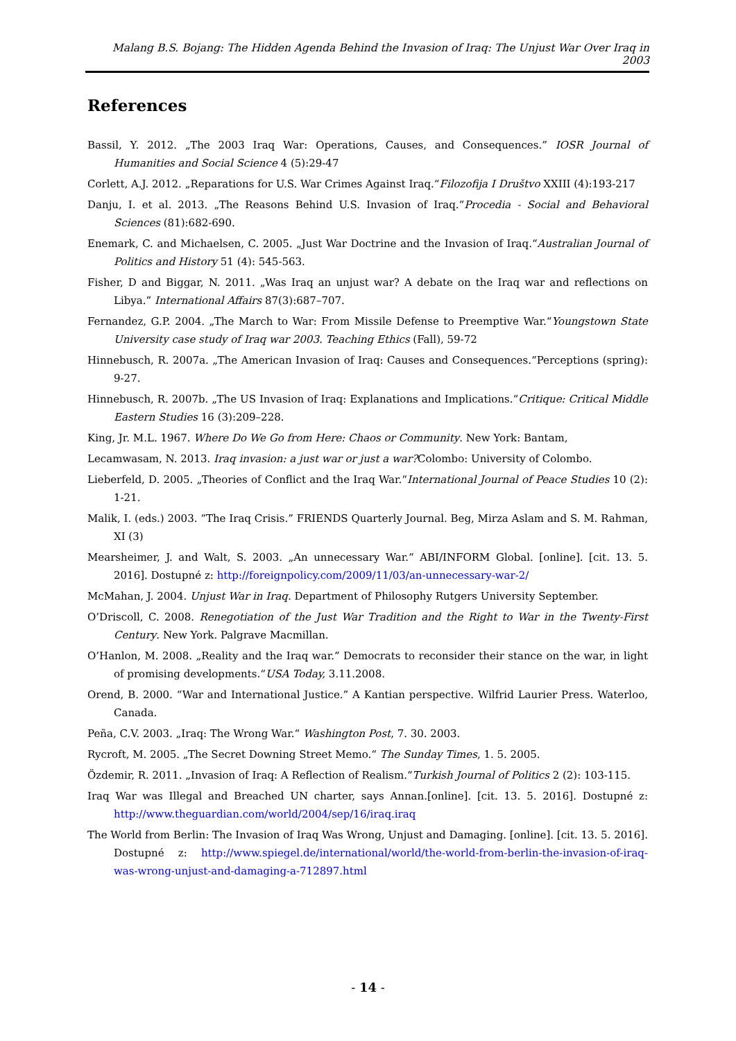Malang B.S. Bojang: The Hidden Agenda Behind the Invasion of Iraq: The Unjust War Over Iraq in 2003
References
Bassil, Y. 2012. „The 2003 Iraq War: Operations, Causes, and Consequences.” IOSR Journal of Humanities and Social Science 4 (5):29-47
Corlett, A.J. 2012. „Reparations for U.S. War Crimes Against Iraq.“Filozofija I Društvo XXIII (4):193-217
Danju, I. et al. 2013. „The Reasons Behind U.S. Invasion of Iraq.“Procedia - Social and Behavioral Sciences (81):682-690.
Enemark, C. and Michaelsen, C. 2005. „Just War Doctrine and the Invasion of Iraq.“Australian Journal of Politics and History 51 (4): 545-563.
Fisher, D and Biggar, N. 2011. „Was Iraq an unjust war? A debate on the Iraq war and reflections on Libya.” International Affairs 87(3):687–707.
Fernandez, G.P. 2004. „The March to War: From Missile Defense to Preemptive War.“Youngstown State University case study of Iraq war 2003. Teaching Ethics (Fall), 59-72
Hinnebusch, R. 2007a. „The American Invasion of Iraq: Causes and Consequences.“Perceptions (spring): 9-27.
Hinnebusch, R. 2007b. „The US Invasion of Iraq: Explanations and Implications.“Critique: Critical Middle Eastern Studies 16 (3):209–228.
King, Jr. M.L. 1967. Where Do We Go from Here: Chaos or Community. New York: Bantam,
Lecamwasam, N. 2013. Iraq invasion: a just war or just a war?Colombo: University of Colombo.
Lieberfeld, D. 2005. „Theories of Conflict and the Iraq War.“International Journal of Peace Studies 10 (2): 1-21.
Malik, I. (eds.) 2003. “The Iraq Crisis.” FRIENDS Quarterly Journal. Beg, Mirza Aslam and S. M. Rahman, XI (3)
Mearsheimer, J. and Walt, S. 2003. „An unnecessary War.“ ABI/INFORM Global. [online]. [cit. 13. 5. 2016]. Dostupné z: http://foreignpolicy.com/2009/11/03/an-unnecessary-war-2/
McMahan, J. 2004. Unjust War in Iraq. Department of Philosophy Rutgers University September.
O’Driscoll, C. 2008. Renegotiation of the Just War Tradition and the Right to War in the Twenty-First Century. New York. Palgrave Macmillan.
O’Hanlon, M. 2008. „Reality and the Iraq war.” Democrats to reconsider their stance on the war, in light of promising developments.“USA Today, 3.11.2008.
Orend, B. 2000. “War and International Justice.” A Kantian perspective. Wilfrid Laurier Press. Waterloo, Canada.
Peña, C.V. 2003. „Iraq: The Wrong War.“ Washington Post, 7. 30. 2003.
Rycroft, M. 2005. „The Secret Downing Street Memo.“ The Sunday Times, 1. 5. 2005.
Özdemir, R. 2011. „Invasion of Iraq: A Reflection of Realism.“Turkish Journal of Politics 2 (2): 103-115.
Iraq War was Illegal and Breached UN charter, says Annan.[online]. [cit. 13. 5. 2016]. Dostupné z: http://www.theguardian.com/world/2004/sep/16/iraq.iraq
The World from Berlin: The Invasion of Iraq Was Wrong, Unjust and Damaging. [online]. [cit. 13. 5. 2016]. Dostupné z: http://www.spiegel.de/international/world/the-world-from-berlin-the-invasion-of-iraq-was-wrong-unjust-and-damaging-a-712897.html
- 14 -